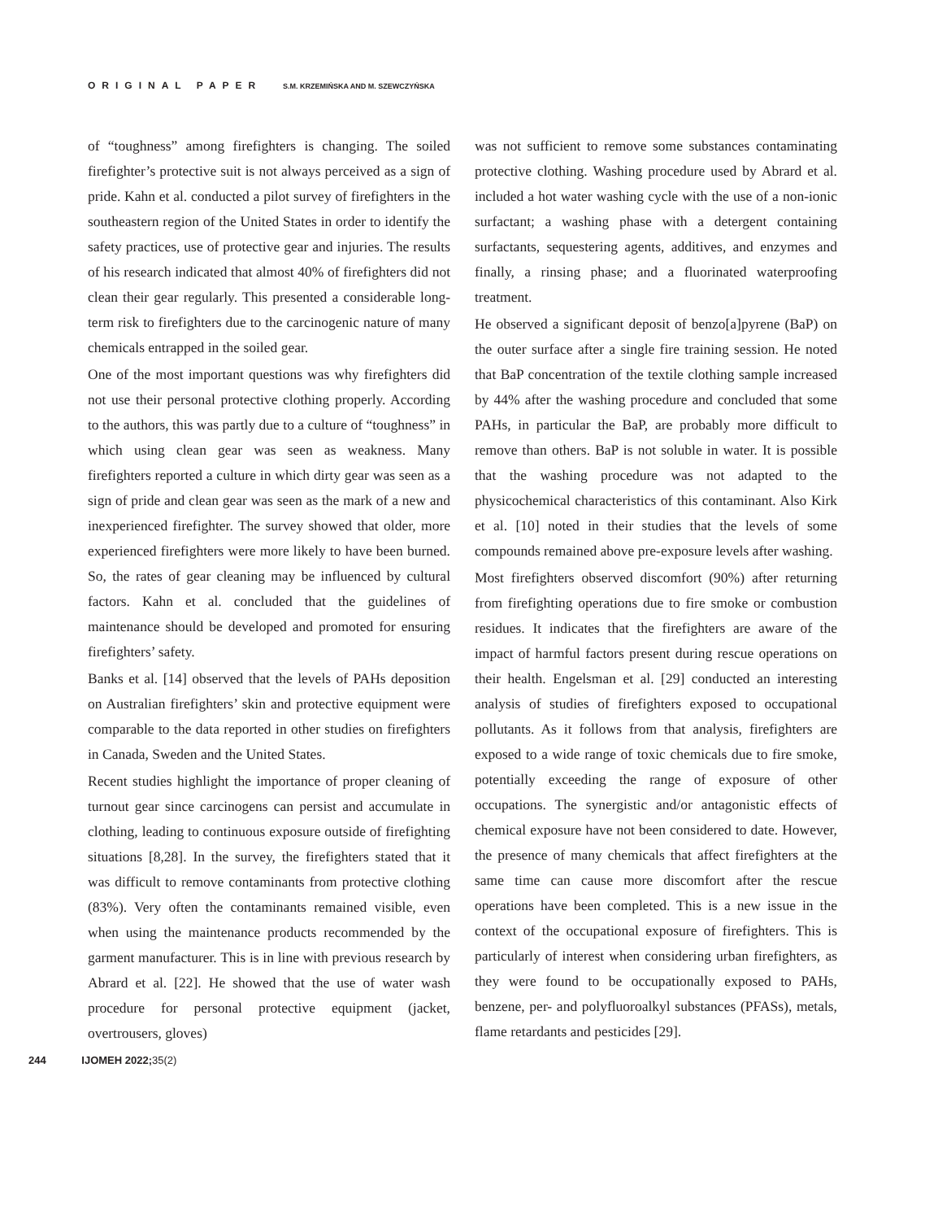ORIGINAL PAPER S.M. KRZEMIŃSKA AND M. SZEWCZYŃSKA
of “toughness” among firefighters is changing. The soiled firefighter’s protective suit is not always perceived as a sign of pride. Kahn et al. conducted a pilot survey of firefighters in the southeastern region of the United States in order to identify the safety practices, use of protective gear and injuries. The results of his research indicated that almost 40% of firefighters did not clean their gear regularly. This presented a considerable long-term risk to firefighters due to the carcinogenic nature of many chemicals entrapped in the soiled gear.
One of the most important questions was why firefighters did not use their personal protective clothing properly. According to the authors, this was partly due to a culture of “toughness” in which using clean gear was seen as weakness. Many firefighters reported a culture in which dirty gear was seen as a sign of pride and clean gear was seen as the mark of a new and inexperienced firefighter. The survey showed that older, more experienced firefighters were more likely to have been burned. So, the rates of gear cleaning may be influenced by cultural factors. Kahn et al. concluded that the guidelines of maintenance should be developed and promoted for ensuring firefighters’ safety.
Banks et al. [14] observed that the levels of PAHs deposition on Australian firefighters’ skin and protective equipment were comparable to the data reported in other studies on firefighters in Canada, Sweden and the United States.
Recent studies highlight the importance of proper cleaning of turnout gear since carcinogens can persist and accumulate in clothing, leading to continuous exposure outside of firefighting situations [8,28]. In the survey, the firefighters stated that it was difficult to remove contaminants from protective clothing (83%). Very often the contaminants remained visible, even when using the maintenance products recommended by the garment manufacturer. This is in line with previous research by Abrard et al. [22]. He showed that the use of water wash procedure for personal protective equipment (jacket, overtrousers, gloves)
was not sufficient to remove some substances contaminating protective clothing. Washing procedure used by Abrard et al. included a hot water washing cycle with the use of a non-ionic surfactant; a washing phase with a detergent containing surfactants, sequestering agents, additives, and enzymes and finally, a rinsing phase; and a fluorinated waterproofing treatment.
He observed a significant deposit of benzo[a]pyrene (BaP) on the outer surface after a single fire training session. He noted that BaP concentration of the textile clothing sample increased by 44% after the washing procedure and concluded that some PAHs, in particular the BaP, are probably more difficult to remove than others. BaP is not soluble in water. It is possible that the washing procedure was not adapted to the physicochemical characteristics of this contaminant. Also Kirk et al. [10] noted in their studies that the levels of some compounds remained above pre-exposure levels after washing.
Most firefighters observed discomfort (90%) after returning from firefighting operations due to fire smoke or combustion residues. It indicates that the firefighters are aware of the impact of harmful factors present during rescue operations on their health. Engelsman et al. [29] conducted an interesting analysis of studies of firefighters exposed to occupational pollutants. As it follows from that analysis, firefighters are exposed to a wide range of toxic chemicals due to fire smoke, potentially exceeding the range of exposure of other occupations. The synergistic and/or antagonistic effects of chemical exposure have not been considered to date. However, the presence of many chemicals that affect firefighters at the same time can cause more discomfort after the rescue operations have been completed. This is a new issue in the context of the occupational exposure of firefighters. This is particularly of interest when considering urban firefighters, as they were found to be occupationally exposed to PAHs, benzene, per- and polyfluoroalkyl substances (PFASs), metals, flame retardants and pesticides [29].
244 IJOMEH 2022; 35(2)